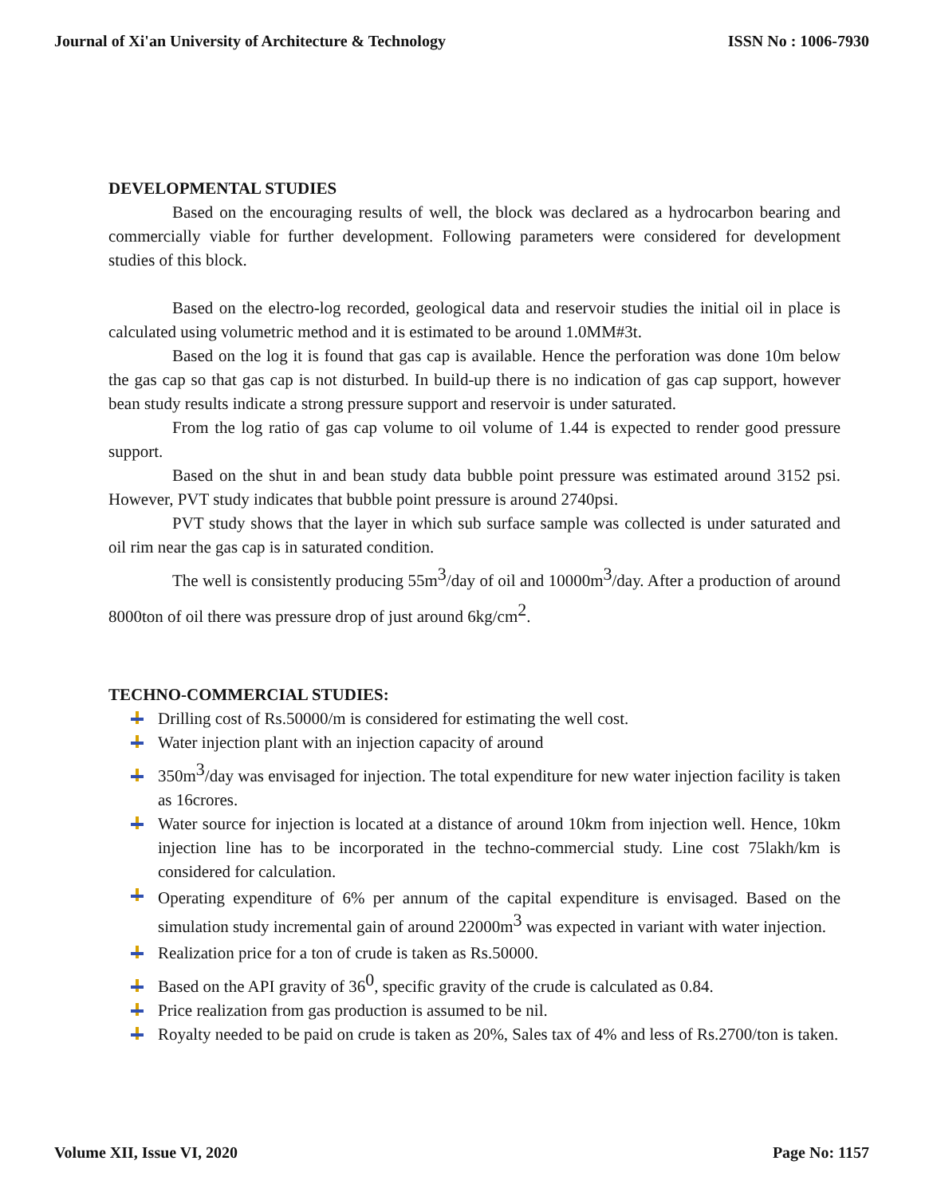Journal of Xi'an University of Architecture & Technology ISSN No : 1006-7930
DEVELOPMENTAL STUDIES
Based on the encouraging results of well, the block was declared as a hydrocarbon bearing and commercially viable for further development. Following parameters were considered for development studies of this block.
Based on the electro-log recorded, geological data and reservoir studies the initial oil in place is calculated using volumetric method and it is estimated to be around 1.0MM#3t.
Based on the log it is found that gas cap is available. Hence the perforation was done 10m below the gas cap so that gas cap is not disturbed. In build-up there is no indication of gas cap support, however bean study results indicate a strong pressure support and reservoir is under saturated.
From the log ratio of gas cap volume to oil volume of 1.44 is expected to render good pressure support.
Based on the shut in and bean study data bubble point pressure was estimated around 3152 psi. However, PVT study indicates that bubble point pressure is around 2740psi.
PVT study shows that the layer in which sub surface sample was collected is under saturated and oil rim near the gas cap is in saturated condition.
The well is consistently producing 55m<sup>3</sup>/day of oil and 10000m<sup>3</sup>/day. After a production of around 8000ton of oil there was pressure drop of just around 6kg/cm<sup>2</sup>.
TECHNO-COMMERCIAL STUDIES:
Drilling cost of Rs.50000/m is considered for estimating the well cost.
Water injection plant with an injection capacity of around
350m<sup>3</sup>/day was envisaged for injection. The total expenditure for new water injection facility is taken as 16crores.
Water source for injection is located at a distance of around 10km from injection well. Hence, 10km injection line has to be incorporated in the techno-commercial study. Line cost 75lakh/km is considered for calculation.
Operating expenditure of 6% per annum of the capital expenditure is envisaged. Based on the simulation study incremental gain of around 22000m<sup>3</sup> was expected in variant with water injection.
Realization price for a ton of crude is taken as Rs.50000.
Based on the API gravity of 36<sup>0</sup>, specific gravity of the crude is calculated as 0.84.
Price realization from gas production is assumed to be nil.
Royalty needed to be paid on crude is taken as 20%, Sales tax of 4% and less of Rs.2700/ton is taken.
Volume XII, Issue VI, 2020 Page No: 1157